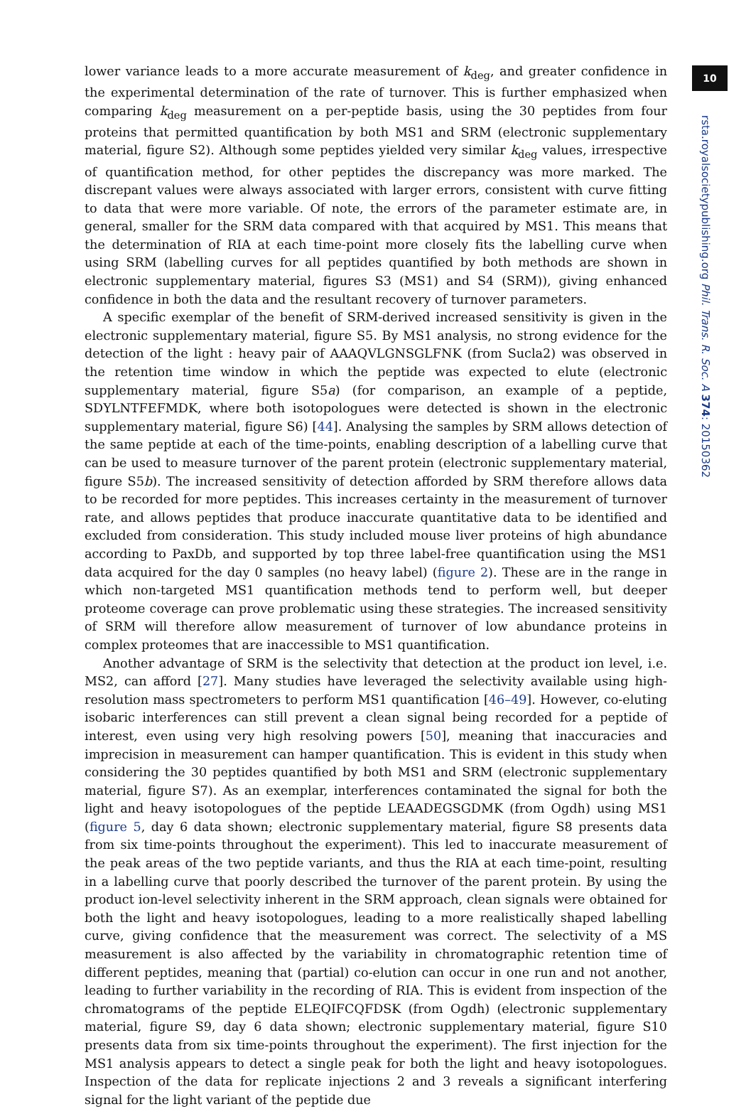lower variance leads to a more accurate measurement of k<sub>deg</sub>, and greater confidence in the experimental determination of the rate of turnover. This is further emphasized when comparing k<sub>deg</sub> measurement on a per-peptide basis, using the 30 peptides from four proteins that permitted quantification by both MS1 and SRM (electronic supplementary material, figure S2). Although some peptides yielded very similar k<sub>deg</sub> values, irrespective of quantification method, for other peptides the discrepancy was more marked. The discrepant values were always associated with larger errors, consistent with curve fitting to data that were more variable. Of note, the errors of the parameter estimate are, in general, smaller for the SRM data compared with that acquired by MS1. This means that the determination of RIA at each time-point more closely fits the labelling curve when using SRM (labelling curves for all peptides quantified by both methods are shown in electronic supplementary material, figures S3 (MS1) and S4 (SRM)), giving enhanced confidence in both the data and the resultant recovery of turnover parameters.
A specific exemplar of the benefit of SRM-derived increased sensitivity is given in the electronic supplementary material, figure S5. By MS1 analysis, no strong evidence for the detection of the light : heavy pair of AAAQVLGNSGLFNK (from Sucla2) was observed in the retention time window in which the peptide was expected to elute (electronic supplementary material, figure S5a) (for comparison, an example of a peptide, SDYLNTFEFMDK, where both isotopologues were detected is shown in the electronic supplementary material, figure S6) [44]. Analysing the samples by SRM allows detection of the same peptide at each of the time-points, enabling description of a labelling curve that can be used to measure turnover of the parent protein (electronic supplementary material, figure S5b). The increased sensitivity of detection afforded by SRM therefore allows data to be recorded for more peptides. This increases certainty in the measurement of turnover rate, and allows peptides that produce inaccurate quantitative data to be identified and excluded from consideration. This study included mouse liver proteins of high abundance according to PaxDb, and supported by top three label-free quantification using the MS1 data acquired for the day 0 samples (no heavy label) (figure 2). These are in the range in which non-targeted MS1 quantification methods tend to perform well, but deeper proteome coverage can prove problematic using these strategies. The increased sensitivity of SRM will therefore allow measurement of turnover of low abundance proteins in complex proteomes that are inaccessible to MS1 quantification.
Another advantage of SRM is the selectivity that detection at the product ion level, i.e. MS2, can afford [27]. Many studies have leveraged the selectivity available using high-resolution mass spectrometers to perform MS1 quantification [46–49]. However, co-eluting isobaric interferences can still prevent a clean signal being recorded for a peptide of interest, even using very high resolving powers [50], meaning that inaccuracies and imprecision in measurement can hamper quantification. This is evident in this study when considering the 30 peptides quantified by both MS1 and SRM (electronic supplementary material, figure S7). As an exemplar, interferences contaminated the signal for both the light and heavy isotopologues of the peptide LEAADEGSGDMK (from Ogdh) using MS1 (figure 5, day 6 data shown; electronic supplementary material, figure S8 presents data from six time-points throughout the experiment). This led to inaccurate measurement of the peak areas of the two peptide variants, and thus the RIA at each time-point, resulting in a labelling curve that poorly described the turnover of the parent protein. By using the product ion-level selectivity inherent in the SRM approach, clean signals were obtained for both the light and heavy isotopologues, leading to a more realistically shaped labelling curve, giving confidence that the measurement was correct. The selectivity of a MS measurement is also affected by the variability in chromatographic retention time of different peptides, meaning that (partial) co-elution can occur in one run and not another, leading to further variability in the recording of RIA. This is evident from inspection of the chromatograms of the peptide ELEQIFCQFDSK (from Ogdh) (electronic supplementary material, figure S9, day 6 data shown; electronic supplementary material, figure S10 presents data from six time-points throughout the experiment). The first injection for the MS1 analysis appears to detect a single peak for both the light and heavy isotopologues. Inspection of the data for replicate injections 2 and 3 reveals a significant interfering signal for the light variant of the peptide due
10
rsta.royalsocietypublishing.org Phil. Trans. R. Soc. A 374: 20150362